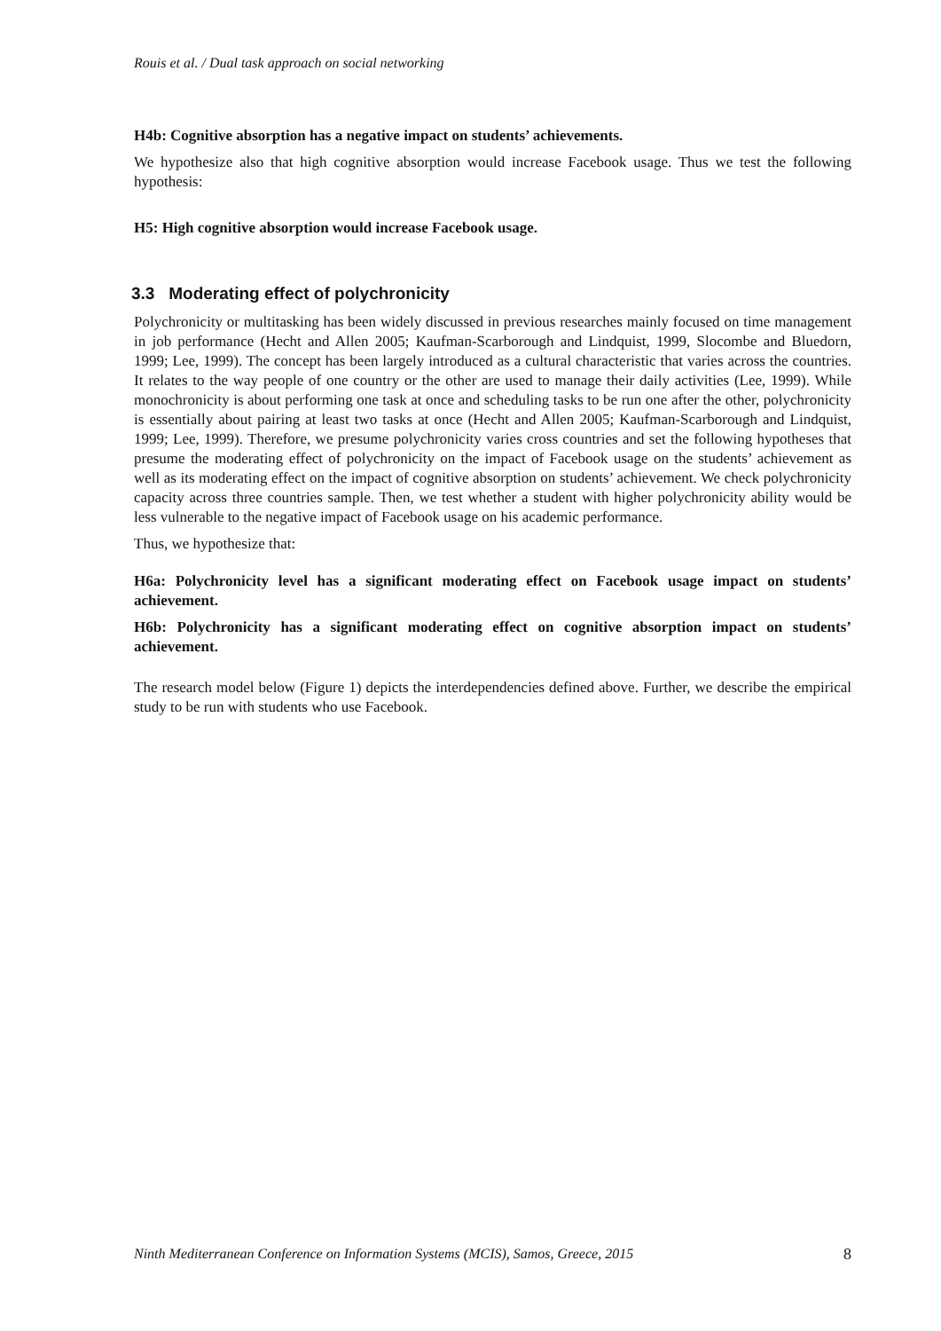Rouis et al. / Dual task approach on social networking
H4b: Cognitive absorption has a negative impact on students’ achievements.
We hypothesize also that high cognitive absorption would increase Facebook usage. Thus we test the following hypothesis:
H5: High cognitive absorption would increase Facebook usage.
3.3 Moderating effect of polychronicity
Polychronicity or multitasking has been widely discussed in previous researches mainly focused on time management in job performance (Hecht and Allen 2005; Kaufman-Scarborough and Lindquist, 1999, Slocombe and Bluedorn, 1999; Lee, 1999). The concept has been largely introduced as a cultural characteristic that varies across the countries. It relates to the way people of one country or the other are used to manage their daily activities (Lee, 1999). While monochronicity is about performing one task at once and scheduling tasks to be run one after the other, polychronicity is essentially about pairing at least two tasks at once (Hecht and Allen 2005; Kaufman-Scarborough and Lindquist, 1999; Lee, 1999). Therefore, we presume polychronicity varies cross countries and set the following hypotheses that presume the moderating effect of polychronicity on the impact of Facebook usage on the students’ achievement as well as its moderating effect on the impact of cognitive absorption on students’ achievement. We check polychronicity capacity across three countries sample. Then, we test whether a student with higher polychronicity ability would be less vulnerable to the negative impact of Facebook usage on his academic performance.
Thus, we hypothesize that:
H6a: Polychronicity level has a significant moderating effect on Facebook usage impact on students’ achievement.
H6b: Polychronicity has a significant moderating effect on cognitive absorption impact on students’ achievement.
The research model below (Figure 1) depicts the interdependencies defined above. Further, we describe the empirical study to be run with students who use Facebook.
Ninth Mediterranean Conference on Information Systems (MCIS), Samos, Greece, 2015 8